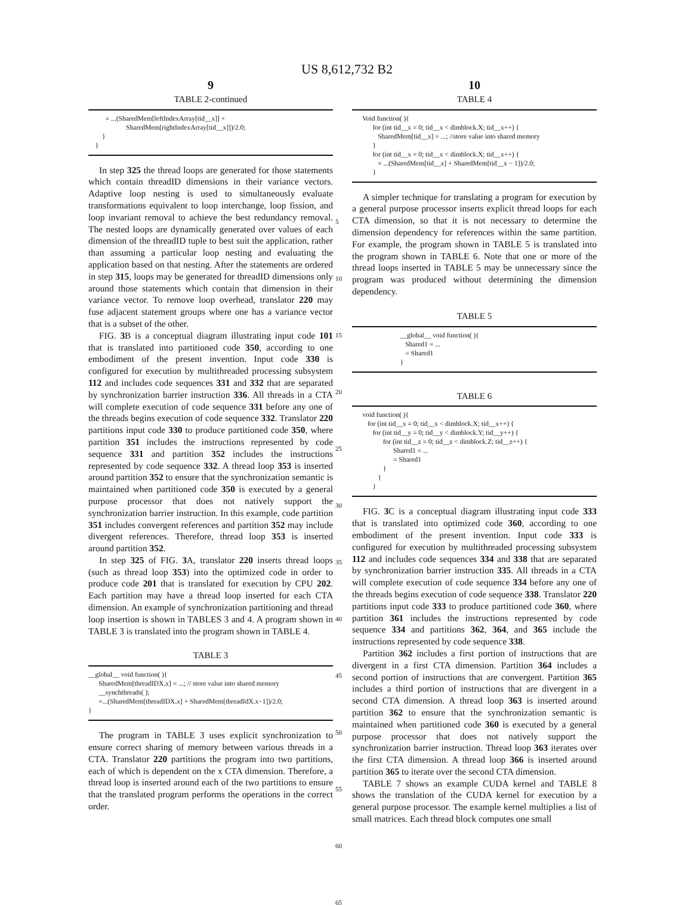US 8,612,732 B2
9
TABLE 2-continued
= ...(SharedMem[leftIndexArray[tid__x]] + SharedMem[rightIndexArray[tid__x]])/2.0; } }
In step 325 the thread loops are generated for those statements which contain threadID dimensions in their variance vectors. Adaptive loop nesting is used to simultaneously evaluate transformations equivalent to loop interchange, loop fission, and loop invariant removal to achieve the best redundancy removal. The nested loops are dynamically generated over values of each dimension of the threadID tuple to best suit the application, rather than assuming a particular loop nesting and evaluating the application based on that nesting. After the statements are ordered in step 315, loops may be generated for threadID dimensions only around those statements which contain that dimension in their variance vector. To remove loop overhead, translator 220 may fuse adjacent statement groups where one has a variance vector that is a subset of the other.
FIG. 3 B is a conceptual diagram illustrating input code 101 that is translated into partitioned code 350, according to one embodiment of the present invention. Input code 330 is configured for execution by multithreaded processing subsystem 112 and includes code sequences 331 and 332 that are separated by synchronization barrier instruction 336. All threads in a CTA will complete execution of code sequence 331 before any one of the threads begins execution of code sequence 332. Translator 220 partitions input code 330 to produce partitioned code 350, where partition 351 includes the instructions represented by code sequence 331 and partition 352 includes the instructions represented by code sequence 332. A thread loop 353 is inserted around partition 352 to ensure that the synchronization semantic is maintained when partitioned code 350 is executed by a general purpose processor that does not natively support the synchronization barrier instruction. In this example, code partition 351 includes convergent references and partition 352 may include divergent references. Therefore, thread loop 353 is inserted around partition 352.
In step 325 of FIG. 3 A, translator 220 inserts thread loops (such as thread loop 353) into the optimized code in order to produce code 201 that is translated for execution by CPU 202. Each partition may have a thread loop inserted for each CTA dimension. An example of synchronization partitioning and thread loop insertion is shown in TABLES 3 and 4. A program shown in TABLE 3 is translated into the program shown in TABLE 4.
TABLE 3
__global__ void function( ){ SharedMem[threadIDX.x] = ...; // store value into shared memory __synchthreads( ); =...(SharedMem[threadIDX.x] + SharedMem[threadIdX.x−1])/2.0; }
The program in TABLE 3 uses explicit synchronization to ensure correct sharing of memory between various threads in a CTA. Translator 220 partitions the program into two partitions, each of which is dependent on the x CTA dimension. Therefore, a thread loop is inserted around each of the two partitions to ensure that the translated program performs the operations in the correct order.
5
10
15
20
25
30
35
40
45
50
55
60
65
10
TABLE 4
Void function( ){ for (int tid__x = 0; tid__x < dimblock.X; tid__x++) { SharedMem[tid__x] = ...; //store value into shared memory } for (int tid__x = 0; tid__x < dimblock.X; tid__x++) { = ...(SharedMem[tid__x] + SharedMem[tid__x − 1])/2.0; }
A simpler technique for translating a program for execution by a general purpose processor inserts explicit thread loops for each CTA dimension, so that it is not necessary to determine the dimension dependency for references within the same partition. For example, the program shown in TABLE 5 is translated into the program shown in TABLE 6. Note that one or more of the thread loops inserted in TABLE 5 may be unnecessary since the program was produced without determining the dimension dependency.
TABLE 5
__global__ void function( ){ Shared1 = ... = Shared1 }
TABLE 6
void function( ){ for (int tid__x = 0; tid__x < dimblock.X; tid__x++) { for (int tid__y = 0; tid__y < dimblock.Y; tid__y++) { for (int tid__z = 0; tid__z < dimblock.Z; tid__z++) { Shared1 = ... = Shared1 } } }
FIG. 3 C is a conceptual diagram illustrating input code 333 that is translated into optimized code 360, according to one embodiment of the present invention. Input code 333 is configured for execution by multithreaded processing subsystem 112 and includes code sequences 334 and 338 that are separated by synchronization barrier instruction 335. All threads in a CTA will complete execution of code sequence 334 before any one of the threads begins execution of code sequence 338. Translator 220 partitions input code 333 to produce partitioned code 360, where partition 361 includes the instructions represented by code sequence 334 and partitions 362, 364, and 365 include the instructions represented by code sequence 338.
Partition 362 includes a first portion of instructions that are divergent in a first CTA dimension. Partition 364 includes a second portion of instructions that are convergent. Partition 365 includes a third portion of instructions that are divergent in a second CTA dimension. A thread loop 363 is inserted around partition 362 to ensure that the synchronization semantic is maintained when partitioned code 360 is executed by a general purpose processor that does not natively support the synchronization barrier instruction. Thread loop 363 iterates over the first CTA dimension. A thread loop 366 is inserted around partition 365 to iterate over the second CTA dimension.
TABLE 7 shows an example CUDA kernel and TABLE 8 shows the translation of the CUDA kernel for execution by a general purpose processor. The example kernel multiplies a list of small matrices. Each thread block computes one small